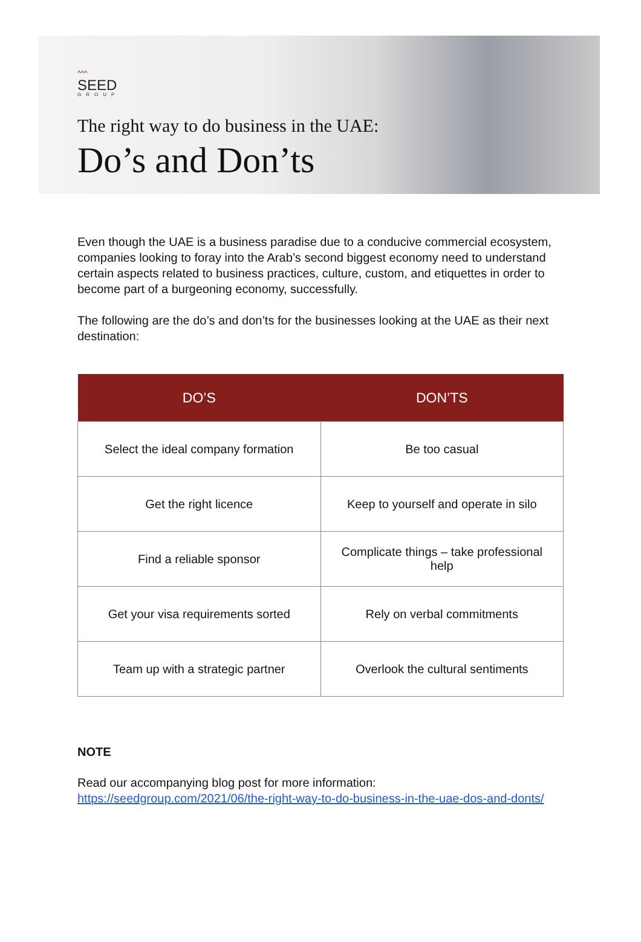^^^
SEED
GROUP
The right way to do business in the UAE:
Do’s and Don’ts
Even though the UAE is a business paradise due to a conducive commercial ecosystem, companies looking to foray into the Arab’s second biggest economy need to understand certain aspects related to business practices, culture, custom, and etiquettes in order to become part of a burgeoning economy, successfully.
The following are the do’s and don’ts for the businesses looking at the UAE as their next destination:
| DO’S | DON’TS |
| --- | --- |
| Select the ideal company formation | Be too casual |
| Get the right licence | Keep to yourself and operate in silo |
| Find a reliable sponsor | Complicate things – take professional help |
| Get your visa requirements sorted | Rely on verbal commitments |
| Team up with a strategic partner | Overlook the cultural sentiments |
NOTE
Read our accompanying blog post for more information:
https://seedgroup.com/2021/06/the-right-way-to-do-business-in-the-uae-dos-and-donts/